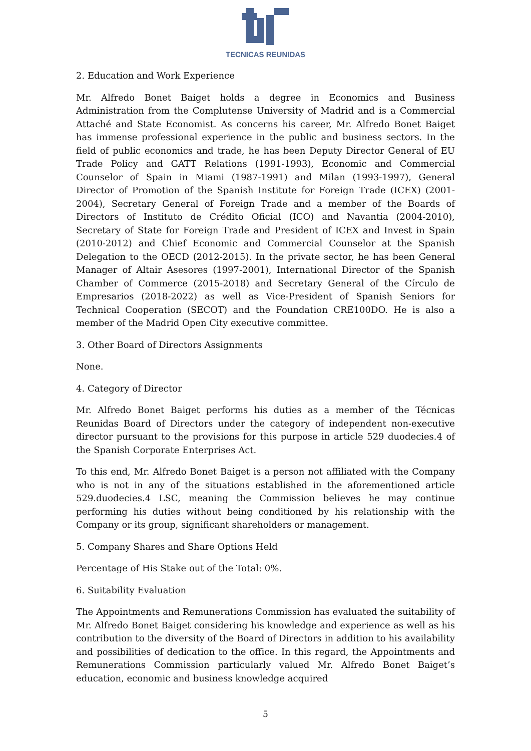TECNICAS REUNIDAS
2. Education and Work Experience
Mr. Alfredo Bonet Baiget holds a degree in Economics and Business Administration from the Complutense University of Madrid and is a Commercial Attaché and State Economist. As concerns his career, Mr. Alfredo Bonet Baiget has immense professional experience in the public and business sectors. In the field of public economics and trade, he has been Deputy Director General of EU Trade Policy and GATT Relations (1991-1993), Economic and Commercial Counselor of Spain in Miami (1987-1991) and Milan (1993-1997), General Director of Promotion of the Spanish Institute for Foreign Trade (ICEX) (2001-2004), Secretary General of Foreign Trade and a member of the Boards of Directors of Instituto de Crédito Oficial (ICO) and Navantia (2004-2010), Secretary of State for Foreign Trade and President of ICEX and Invest in Spain (2010-2012) and Chief Economic and Commercial Counselor at the Spanish Delegation to the OECD (2012-2015). In the private sector, he has been General Manager of Altair Asesores (1997-2001), International Director of the Spanish Chamber of Commerce (2015-2018) and Secretary General of the Círculo de Empresarios (2018-2022) as well as Vice-President of Spanish Seniors for Technical Cooperation (SECOT) and the Foundation CRE100DO. He is also a member of the Madrid Open City executive committee.
3. Other Board of Directors Assignments
None.
4. Category of Director
Mr. Alfredo Bonet Baiget performs his duties as a member of the Técnicas Reunidas Board of Directors under the category of independent non-executive director pursuant to the provisions for this purpose in article 529 duodecies.4 of the Spanish Corporate Enterprises Act.
To this end, Mr. Alfredo Bonet Baiget is a person not affiliated with the Company who is not in any of the situations established in the aforementioned article 529.duodecies.4 LSC, meaning the Commission believes he may continue performing his duties without being conditioned by his relationship with the Company or its group, significant shareholders or management.
5. Company Shares and Share Options Held
Percentage of His Stake out of the Total: 0%.
6. Suitability Evaluation
The Appointments and Remunerations Commission has evaluated the suitability of Mr. Alfredo Bonet Baiget considering his knowledge and experience as well as his contribution to the diversity of the Board of Directors in addition to his availability and possibilities of dedication to the office. In this regard, the Appointments and Remunerations Commission particularly valued Mr. Alfredo Bonet Baiget’s education, economic and business knowledge acquired
5